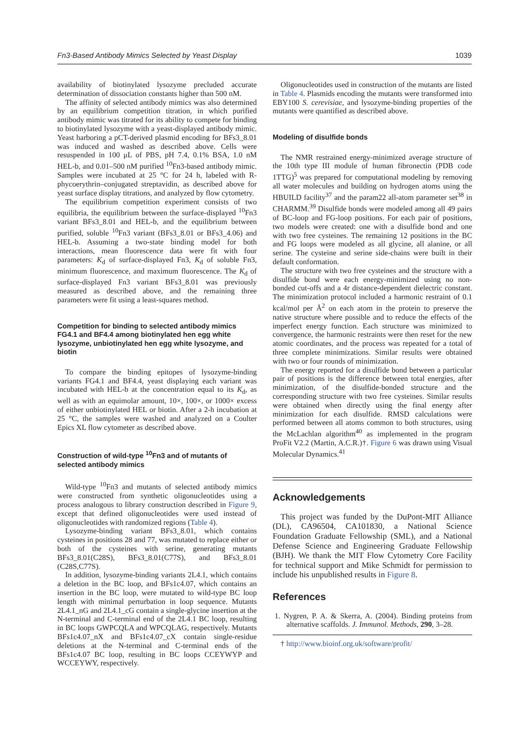Fn3-Based Antibody Mimics Selected by Yeast Display 1039
availability of biotinylated lysozyme precluded accurate determination of dissociation constants higher than 500 nM.
The affinity of selected antibody mimics was also determined by an equilibrium competition titration, in which purified antibody mimic was titrated for its ability to compete for binding to biotinylated lysozyme with a yeast-displayed antibody mimic. Yeast harboring a pCT-derived plasmid encoding for BFs3_8.01 was induced and washed as described above. Cells were resuspended in 100 μL of PBS, pH 7.4, 0.1% BSA, 1.0 nM HEL-b, and 0.01–500 nM purified <sup>10</sup>Fn3-based antibody mimic. Samples were incubated at 25 °C for 24 h, labeled with R-phycoerythrin–conjugated streptavidin, as described above for yeast surface display titrations, and analyzed by flow cytometry.
The equilibrium competition experiment consists of two equilibria, the equilibrium between the surface-displayed <sup>10</sup>Fn3 variant BFs3_8.01 and HEL-b, and the equilibrium between purified, soluble <sup>10</sup>Fn3 variant (BFs3_8.01 or BFs3_4.06) and HEL-b. Assuming a two-state binding model for both interactions, mean fluorescence data were fit with four parameters: K<sub>d</sub> of surface-displayed Fn3, K<sub>d</sub> of soluble Fn3, minimum fluorescence, and maximum fluorescence. The K<sub>d</sub> of surface-displayed Fn3 variant BFs3_8.01 was previously measured as described above, and the remaining three parameters were fit using a least-squares method.
Competition for binding to selected antibody mimics FG4.1 and BF4.4 among biotinylated hen egg white lysozyme, unbiotinylated hen egg white lysozyme, and biotin
To compare the binding epitopes of lysozyme-binding variants FG4.1 and BF4.4, yeast displaying each variant was incubated with HEL-b at the concentration equal to its K<sub>d</sub>, as well as with an equimolar amount, 10×, 100×, or 1000× excess of either unbiotinylated HEL or biotin. After a 2-h incubation at 25 °C, the samples were washed and analyzed on a Coulter Epics XL flow cytometer as described above.
Construction of wild-type <sup>10</sup>Fn3 and of mutants of selected antibody mimics
Wild-type <sup>10</sup>Fn3 and mutants of selected antibody mimics were constructed from synthetic oligonucleotides using a process analogous to library construction described in Figure 9, except that defined oligonucleotides were used instead of oligonucleotides with randomized regions (Table 4).
Lysozyme-binding variant BFs3_8.01, which contains cysteines in positions 28 and 77, was mutated to replace either or both of the cysteines with serine, generating mutants BFs3_8.01(C28S), BFs3_8.01(C77S), and BFs3_8.01 (C28S,C77S).
In addition, lysozyme-binding variants 2L4.1, which contains a deletion in the BC loop, and BFs1c4.07, which contains an insertion in the BC loop, were mutated to wild-type BC loop length with minimal perturbation in loop sequence. Mutants 2L4.1_nG and 2L4.1_cG contain a single-glycine insertion at the N-terminal and C-terminal end of the 2L4.1 BC loop, resulting in BC loops GWPCQLA and WPCQLAG, respectively. Mutants BFs1c4.07_nX and BFs1c4.07_cX contain single-residue deletions at the N-terminal and C-terminal ends of the BFs1c4.07 BC loop, resulting in BC loops CCEYWYP and WCCEYWY, respectively.
Oligonucleotides used in construction of the mutants are listed in Table 4. Plasmids encoding the mutants were transformed into EBY100 S. cerevisiae, and lysozyme-binding properties of the mutants were quantified as described above.
Modeling of disulfide bonds
The NMR restrained energy-minimized average structure of the 10th type III module of human fibronectin (PDB code 1TTG)<sup>5</sup> was prepared for computational modeling by removing all water molecules and building on hydrogen atoms using the HBUILD facility<sup>37</sup> and the param22 all-atom parameter set<sup>38</sup> in CHARMM.<sup>39</sup> Disulfide bonds were modeled among all 49 pairs of BC-loop and FG-loop positions. For each pair of positions, two models were created: one with a disulfide bond and one with two free cysteines. The remaining 12 positions in the BC and FG loops were modeled as all glycine, all alanine, or all serine. The cysteine and serine side-chains were built in their default conformation.
The structure with two free cysteines and the structure with a disulfide bond were each energy-minimized using no non-bonded cut-offs and a 4r distance-dependent dielectric constant. The minimization protocol included a harmonic restraint of 0.1 kcal/mol per Å<sup>2</sup> on each atom in the protein to preserve the native structure where possible and to reduce the effects of the imperfect energy function. Each structure was minimized to convergence, the harmonic restraints were then reset for the new atomic coordinates, and the process was repeated for a total of three complete minimizations. Similar results were obtained with two or four rounds of minimization.
The energy reported for a disulfide bond between a particular pair of positions is the difference between total energies, after minimization, of the disulfide-bonded structure and the corresponding structure with two free cysteines. Similar results were obtained when directly using the final energy after minimization for each disulfide. RMSD calculations were performed between all atoms common to both structures, using the McLachlan algorithm<sup>40</sup> as implemented in the program ProFit V2.2 (Martin, A.C.R.)†. Figure 6 was drawn using Visual Molecular Dynamics.<sup>41</sup>
Acknowledgements
This project was funded by the DuPont-MIT Alliance (DL), CA96504, CA101830, a National Science Foundation Graduate Fellowship (SML), and a National Defense Science and Engineering Graduate Fellowship (BJH). We thank the MIT Flow Cytometry Core Facility for technical support and Mike Schmidt for permission to include his unpublished results in Figure 8.
References
1. Nygren, P. A. & Skerra, A. (2004). Binding proteins from alternative scaffolds. J. Immunol. Methods, 290, 3–28.
† http://www.bioinf.org.uk/software/profit/